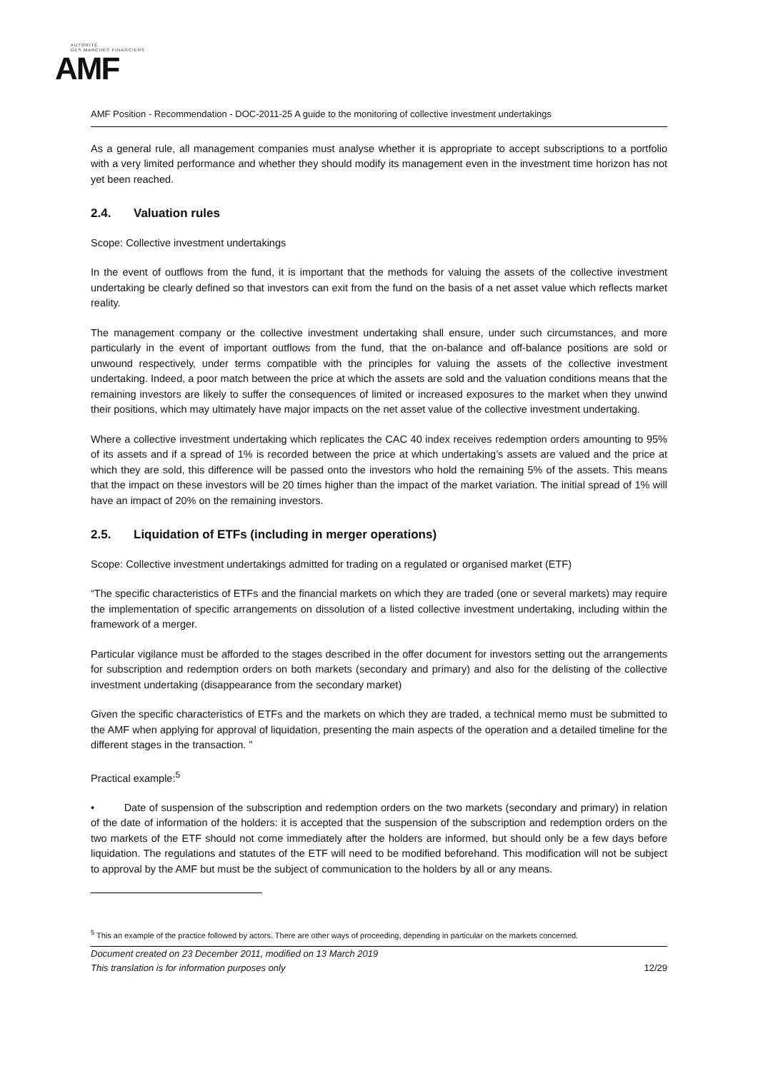AUTORITÉ
DES MARCHÉS FINANCIERS
AMF
AMF Position - Recommendation - DOC-2011-25 A guide to the monitoring of collective investment undertakings
As a general rule, all management companies must analyse whether it is appropriate to accept subscriptions to a portfolio with a very limited performance and whether they should modify its management even in the investment time horizon has not yet been reached.
2.4. Valuation rules
Scope: Collective investment undertakings
In the event of outflows from the fund, it is important that the methods for valuing the assets of the collective investment undertaking be clearly defined so that investors can exit from the fund on the basis of a net asset value which reflects market reality.
The management company or the collective investment undertaking shall ensure, under such circumstances, and more particularly in the event of important outflows from the fund, that the on-balance and off-balance positions are sold or unwound respectively, under terms compatible with the principles for valuing the assets of the collective investment undertaking. Indeed, a poor match between the price at which the assets are sold and the valuation conditions means that the remaining investors are likely to suffer the consequences of limited or increased exposures to the market when they unwind their positions, which may ultimately have major impacts on the net asset value of the collective investment undertaking.
Where a collective investment undertaking which replicates the CAC 40 index receives redemption orders amounting to 95% of its assets and if a spread of 1% is recorded between the price at which undertaking’s assets are valued and the price at which they are sold, this difference will be passed onto the investors who hold the remaining 5% of the assets. This means that the impact on these investors will be 20 times higher than the impact of the market variation. The initial spread of 1% will have an impact of 20% on the remaining investors.
2.5. Liquidation of ETFs (including in merger operations)
Scope: Collective investment undertakings admitted for trading on a regulated or organised market (ETF)
“The specific characteristics of ETFs and the financial markets on which they are traded (one or several markets) may require the implementation of specific arrangements on dissolution of a listed collective investment undertaking, including within the framework of a merger.
Particular vigilance must be afforded to the stages described in the offer document for investors setting out the arrangements for subscription and redemption orders on both markets (secondary and primary) and also for the delisting of the collective investment undertaking (disappearance from the secondary market)
Given the specific characteristics of ETFs and the markets on which they are traded, a technical memo must be submitted to the AMF when applying for approval of liquidation, presenting the main aspects of the operation and a detailed timeline for the different stages in the transaction. ”
Practical example:<sup>5</sup>
• Date of suspension of the subscription and redemption orders on the two markets (secondary and primary) in relation of the date of information of the holders: it is accepted that the suspension of the subscription and redemption orders on the two markets of the ETF should not come immediately after the holders are informed, but should only be a few days before liquidation. The regulations and statutes of the ETF will need to be modified beforehand. This modification will not be subject to approval by the AMF but must be the subject of communication to the holders by all or any means.
<sup>5</sup> This an example of the practice followed by actors. There are other ways of proceeding, depending in particular on the markets concerned.
Document created on 23 December 2011, modified on 13 March 2019
This translation is for information purposes only
12/29